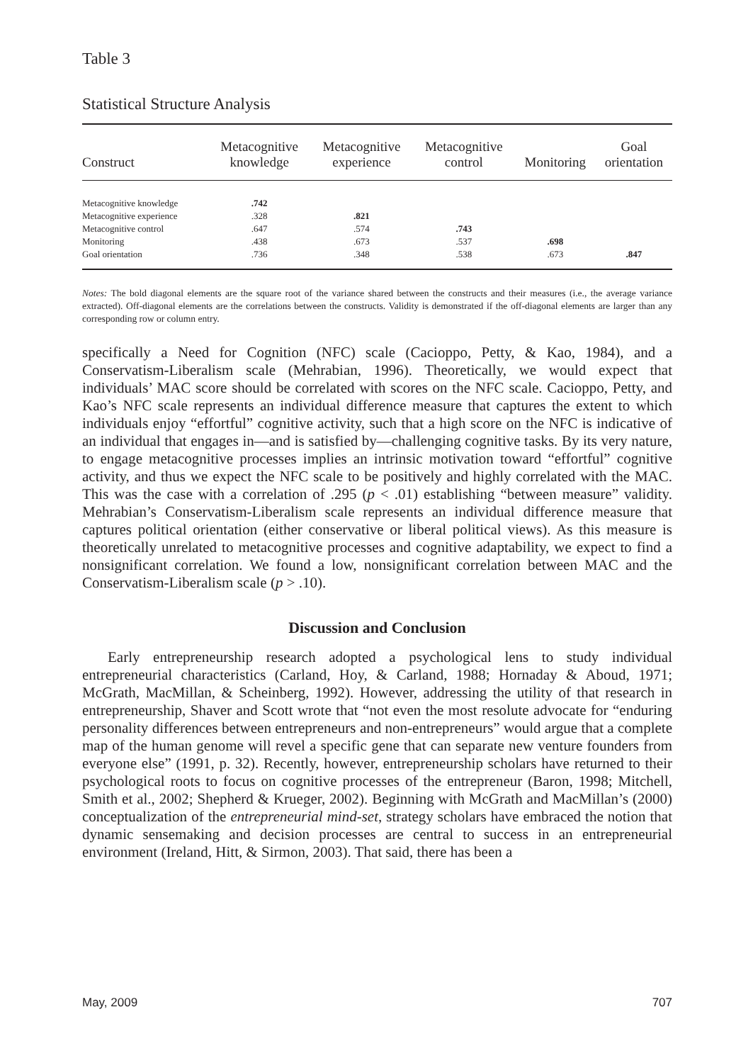Table 3
Statistical Structure Analysis
| Construct | Metacognitive knowledge | Metacognitive experience | Metacognitive control | Monitoring | Goal orientation |
| --- | --- | --- | --- | --- | --- |
| Metacognitive knowledge | .742 | | | | |
| Metacognitive experience | .328 | .821 | | | |
| Metacognitive control | .647 | .574 | .743 | | |
| Monitoring | .438 | .673 | .537 | .698 | |
| Goal orientation | .736 | .348 | .538 | .673 | .847 |
Notes: The bold diagonal elements are the square root of the variance shared between the constructs and their measures (i.e., the average variance extracted). Off-diagonal elements are the correlations between the constructs. Validity is demonstrated if the off-diagonal elements are larger than any corresponding row or column entry.
specifically a Need for Cognition (NFC) scale (Cacioppo, Petty, & Kao, 1984), and a Conservatism-Liberalism scale (Mehrabian, 1996). Theoretically, we would expect that individuals’ MAC score should be correlated with scores on the NFC scale. Cacioppo, Petty, and Kao’s NFC scale represents an individual difference measure that captures the extent to which individuals enjoy “effortful” cognitive activity, such that a high score on the NFC is indicative of an individual that engages in—and is satisfied by—challenging cognitive tasks. By its very nature, to engage metacognitive processes implies an intrinsic motivation toward “effortful” cognitive activity, and thus we expect the NFC scale to be positively and highly correlated with the MAC. This was the case with a correlation of .295 (p < .01) establishing “between measure” validity. Mehrabian’s Conservatism-Liberalism scale represents an individual difference measure that captures political orientation (either conservative or liberal political views). As this measure is theoretically unrelated to metacognitive processes and cognitive adaptability, we expect to find a nonsignificant correlation. We found a low, nonsignificant correlation between MAC and the Conservatism-Liberalism scale (p > .10).
Discussion and Conclusion
Early entrepreneurship research adopted a psychological lens to study individual entrepreneurial characteristics (Carland, Hoy, & Carland, 1988; Hornaday & Aboud, 1971; McGrath, MacMillan, & Scheinberg, 1992). However, addressing the utility of that research in entrepreneurship, Shaver and Scott wrote that “not even the most resolute advocate for “enduring personality differences between entrepreneurs and non-entrepreneurs” would argue that a complete map of the human genome will revel a specific gene that can separate new venture founders from everyone else” (1991, p. 32). Recently, however, entrepreneurship scholars have returned to their psychological roots to focus on cognitive processes of the entrepreneur (Baron, 1998; Mitchell, Smith et al., 2002; Shepherd & Krueger, 2002). Beginning with McGrath and MacMillan’s (2000) conceptualization of the entrepreneurial mind-set, strategy scholars have embraced the notion that dynamic sensemaking and decision processes are central to success in an entrepreneurial environment (Ireland, Hitt, & Sirmon, 2003). That said, there has been a
May, 2009 707